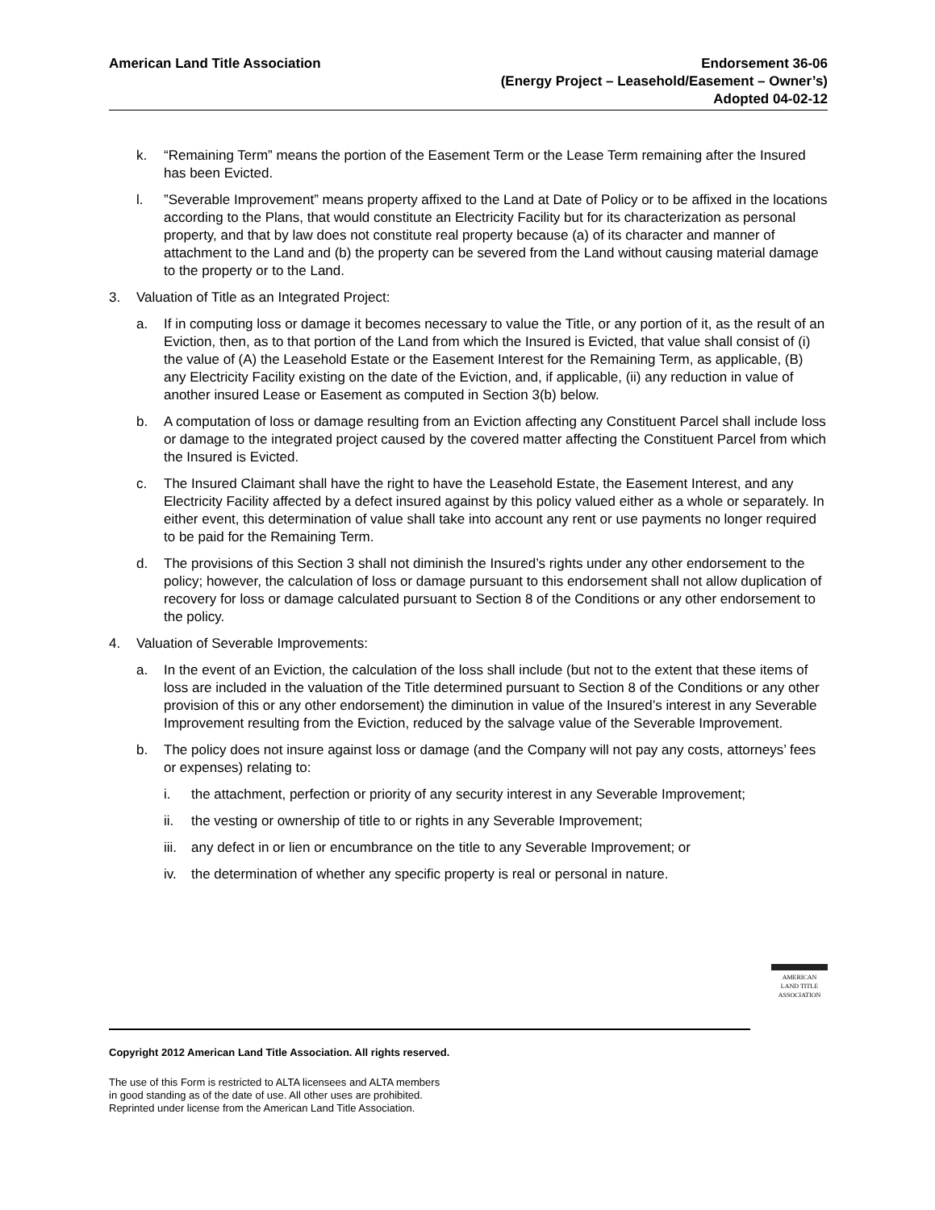American Land Title Association
Endorsement 36-06
(Energy Project – Leasehold/Easement – Owner’s)
Adopted 04-02-12
k. “Remaining Term” means the portion of the Easement Term or the Lease Term remaining after the Insured has been Evicted.
l.”Severable Improvement” means property affixed to the Land at Date of Policy or to be affixed in the locations according to the Plans, that would constitute an Electricity Facility but for its characterization as personal property, and that by law does not constitute real property because (a) of its character and manner of attachment to the Land and (b) the property can be severed from the Land without causing material damage to the property or to the Land.
3. Valuation of Title as an Integrated Project:
a. If in computing loss or damage it becomes necessary to value the Title, or any portion of it, as the result of an Eviction, then, as to that portion of the Land from which the Insured is Evicted, that value shall consist of (i) the value of (A) the Leasehold Estate or the Easement Interest for the Remaining Term, as applicable, (B) any Electricity Facility existing on the date of the Eviction, and, if applicable, (ii) any reduction in value of another insured Lease or Easement as computed in Section 3(b) below.
b. A computation of loss or damage resulting from an Eviction affecting any Constituent Parcel shall include loss or damage to the integrated project caused by the covered matter affecting the Constituent Parcel from which the Insured is Evicted.
c. The Insured Claimant shall have the right to have the Leasehold Estate, the Easement Interest, and any Electricity Facility affected by a defect insured against by this policy valued either as a whole or separately. In either event, this determination of value shall take into account any rent or use payments no longer required to be paid for the Remaining Term.
d. The provisions of this Section 3 shall not diminish the Insured’s rights under any other endorsement to the policy; however, the calculation of loss or damage pursuant to this endorsement shall not allow duplication of recovery for loss or damage calculated pursuant to Section 8 of the Conditions or any other endorsement to the policy.
4. Valuation of Severable Improvements:
a. In the event of an Eviction, the calculation of the loss shall include (but not to the extent that these items of loss are included in the valuation of the Title determined pursuant to Section 8 of the Conditions or any other provision of this or any other endorsement) the diminution in value of the Insured’s interest in any Severable Improvement resulting from the Eviction, reduced by the salvage value of the Severable Improvement.
b. The policy does not insure against loss or damage (and the Company will not pay any costs, attorneys’ fees or expenses) relating to:
i. the attachment, perfection or priority of any security interest in any Severable Improvement;
ii. the vesting or ownership of title to or rights in any Severable Improvement;
iii. any defect in or lien or encumbrance on the title to any Severable Improvement; or
iv. the determination of whether any specific property is real or personal in nature.
AMERICAN
LAND TITLE
ASSOCIATION
Copyright 2012 American Land Title Association. All rights reserved.
The use of this Form is restricted to ALTA licensees and ALTA members
in good standing as of the date of use. All other uses are prohibited.
Reprinted under license from the American Land Title Association.